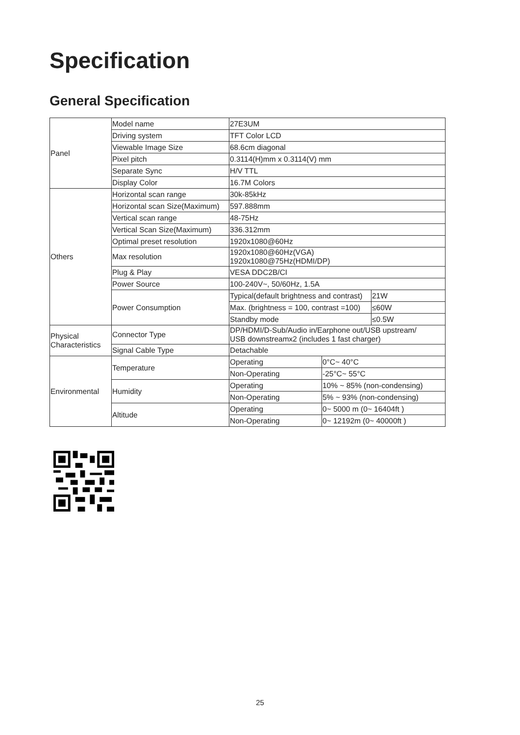Specification
General Specification
| Panel | Model name | 27E3UM | | |
| | Driving system | TFT Color LCD | | |
| | Viewable Image Size | 68.6cm diagonal | | |
| | Pixel pitch | 0.3114(H)mm x 0.3114(V) mm | | |
| | Separate Sync | H/V TTL | | |
| | Display Color | 16.7M Colors | | |
| Others | Horizontal scan range | 30k-85kHz | | |
| | Horizontal scan Size(Maximum) | 597.888mm | | |
| | Vertical scan range | 48-75Hz | | |
| | Vertical Scan Size(Maximum) | 336.312mm | | |
| | Optimal preset resolution | 1920x1080@60Hz | | |
| | Max resolution | 1920x1080@60Hz(VGA) 1920x1080@75Hz(HDMI/DP) | | |
| | Plug & Play | VESA DDC2B/CI | | |
| | Power Source | 100-240V~, 50/60Hz, 1.5A | | |
| | Power Consumption | Typical(default brightness and contrast) | | 21W |
| | | Max. (brightness = 100, contrast =100) | | ≤60W |
| | | Standby mode | | ≤0.5W |
| Physical Characteristics | Connector Type | DP/HDMI/D-Sub/Audio in/Earphone out/USB upstream/ USB downstreamx2 (includes 1 fast charger) | | |
| | Signal Cable Type | Detachable | | |
| Environmental | Temperature | Operating | 0°C~ 40°C | |
| | | Non-Operating | -25°C~ 55°C | |
| | Humidity | Operating | 10% ~ 85% (non-condensing) | |
| | | Non-Operating | 5% ~ 93% (non-condensing) | |
| | Altitude | Operating | 0~ 5000 m (0~ 16404ft ) | |
| | | Non-Operating | 0~ 12192m (0~ 40000ft ) | |
25